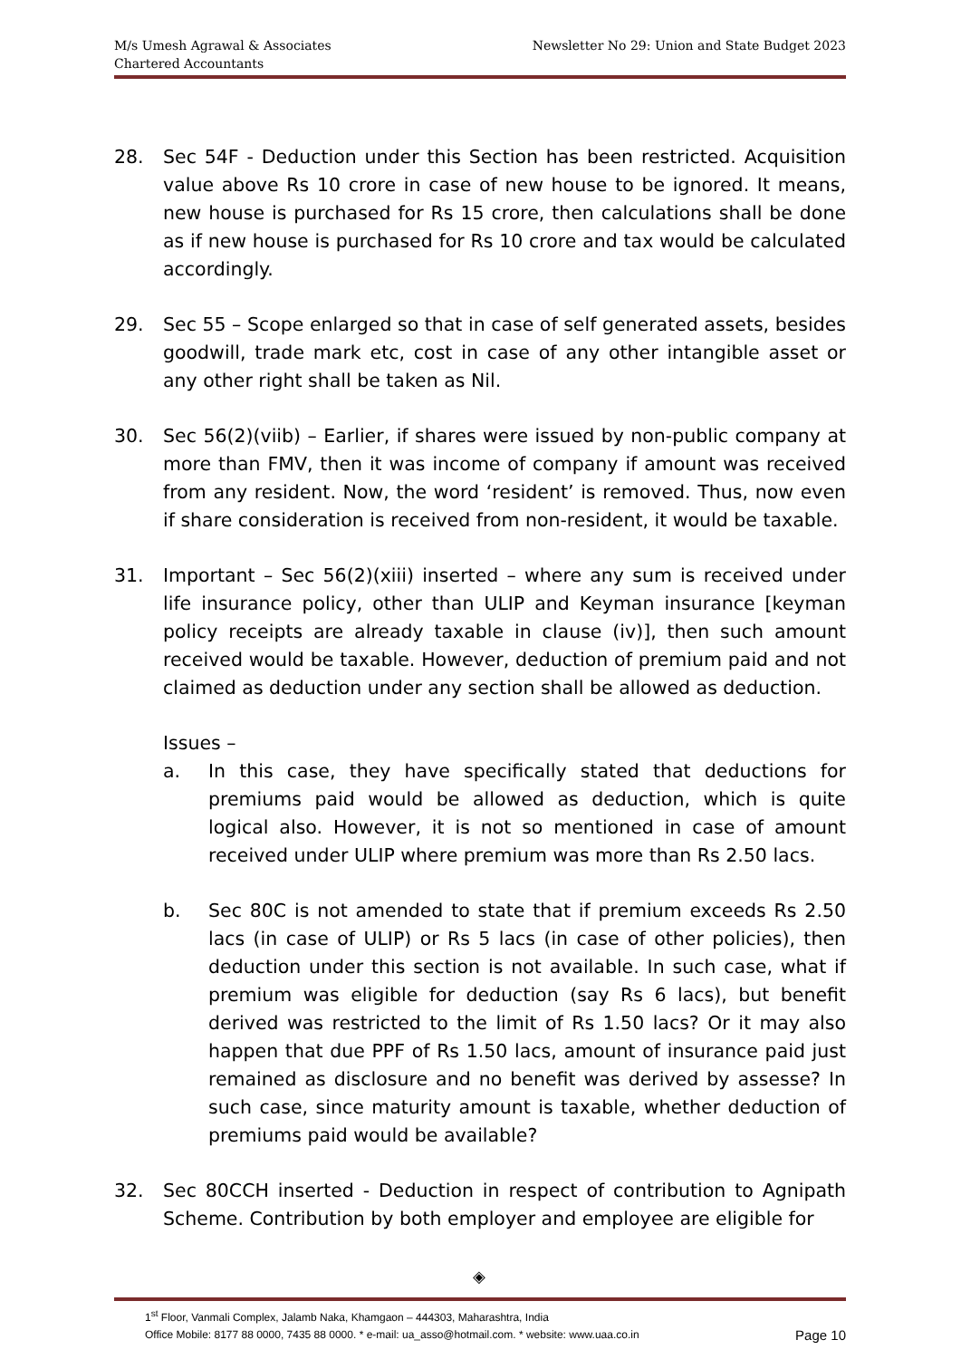M/s Umesh Agrawal & Associates
Chartered Accountants
Newsletter No 29: Union and State Budget 2023
28. Sec 54F - Deduction under this Section has been restricted. Acquisition value above Rs 10 crore in case of new house to be ignored. It means, new house is purchased for Rs 15 crore, then calculations shall be done as if new house is purchased for Rs 10 crore and tax would be calculated accordingly.
29. Sec 55 – Scope enlarged so that in case of self generated assets, besides goodwill, trade mark etc, cost in case of any other intangible asset or any other right shall be taken as Nil.
30. Sec 56(2)(viib) – Earlier, if shares were issued by non-public company at more than FMV, then it was income of company if amount was received from any resident. Now, the word ‘resident’ is removed. Thus, now even if share consideration is received from non-resident, it would be taxable.
31. Important – Sec 56(2)(xiii) inserted – where any sum is received under life insurance policy, other than ULIP and Keyman insurance [keyman policy receipts are already taxable in clause (iv)], then such amount received would be taxable. However, deduction of premium paid and not claimed as deduction under any section shall be allowed as deduction.
Issues –
a. In this case, they have specifically stated that deductions for premiums paid would be allowed as deduction, which is quite logical also. However, it is not so mentioned in case of amount received under ULIP where premium was more than Rs 2.50 lacs.
b. Sec 80C is not amended to state that if premium exceeds Rs 2.50 lacs (in case of ULIP) or Rs 5 lacs (in case of other policies), then deduction under this section is not available. In such case, what if premium was eligible for deduction (say Rs 6 lacs), but benefit derived was restricted to the limit of Rs 1.50 lacs? Or it may also happen that due PPF of Rs 1.50 lacs, amount of insurance paid just remained as disclosure and no benefit was derived by assesse? In such case, since maturity amount is taxable, whether deduction of premiums paid would be available?
32. Sec 80CCH inserted - Deduction in respect of contribution to Agnipath Scheme. Contribution by both employer and employee are eligible for
◈
1<sup>st</sup> Floor, Vanmali Complex, Jalamb Naka, Khamgaon – 444303, Maharashtra, India
Office Mobile: 8177 88 0000, 7435 88 0000. * e-mail: ua_asso@hotmail.com. * website: www.uaa.co.in Page 10